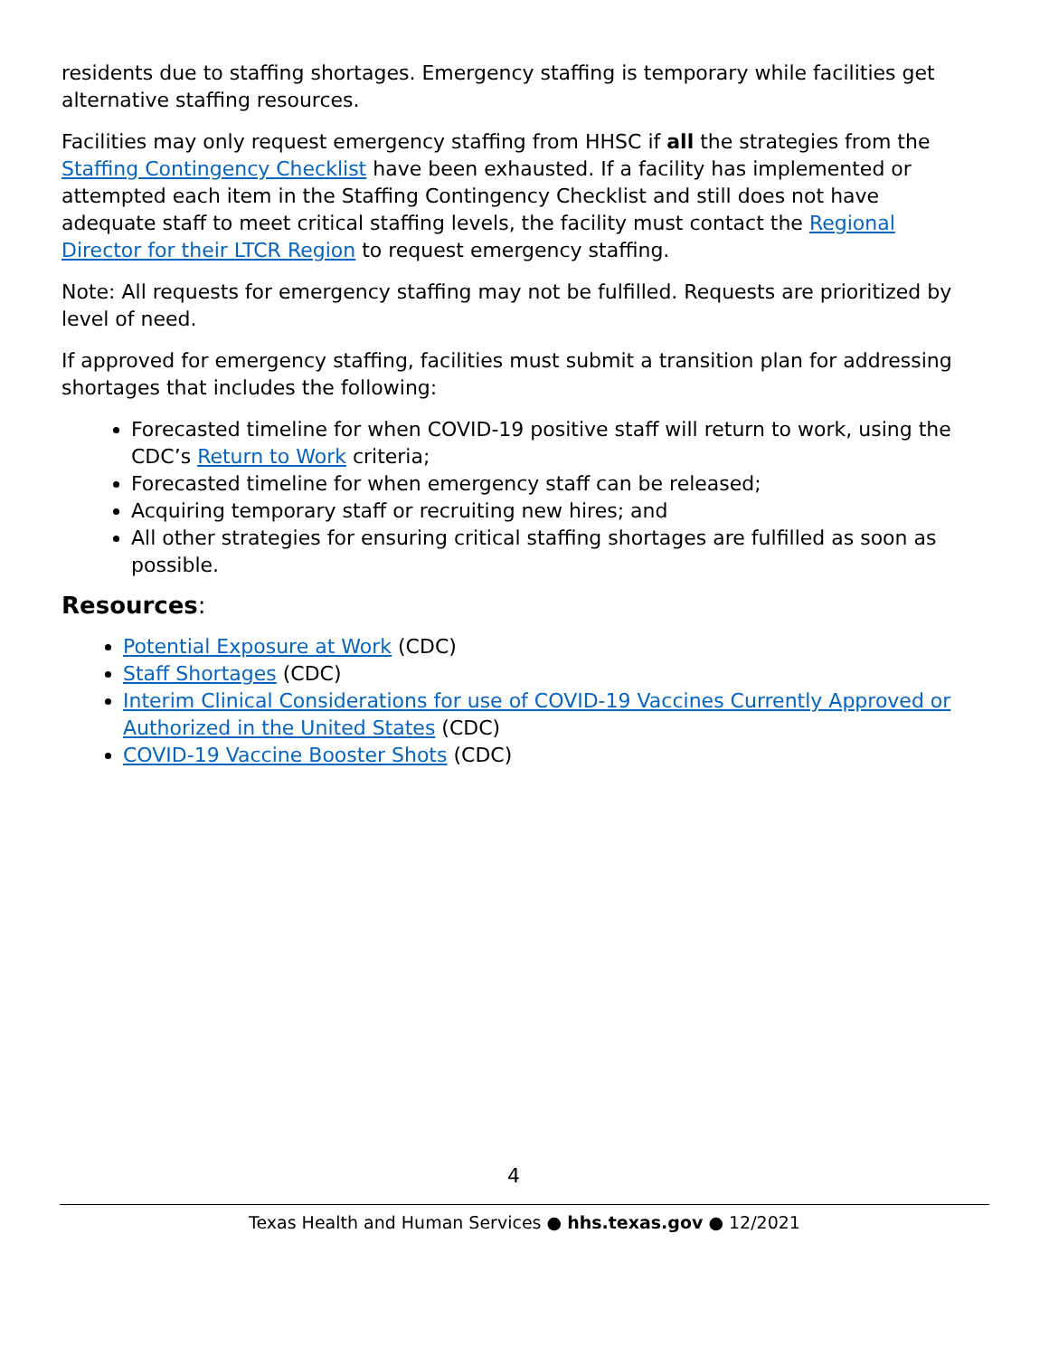residents due to staffing shortages. Emergency staffing is temporary while facilities get alternative staffing resources.
Facilities may only request emergency staffing from HHSC if all the strategies from the Staffing Contingency Checklist have been exhausted. If a facility has implemented or attempted each item in the Staffing Contingency Checklist and still does not have adequate staff to meet critical staffing levels, the facility must contact the Regional Director for their LTCR Region to request emergency staffing.
Note: All requests for emergency staffing may not be fulfilled. Requests are prioritized by level of need.
If approved for emergency staffing, facilities must submit a transition plan for addressing shortages that includes the following:
Forecasted timeline for when COVID-19 positive staff will return to work, using the CDC’s Return to Work criteria;
Forecasted timeline for when emergency staff can be released;
Acquiring temporary staff or recruiting new hires; and
All other strategies for ensuring critical staffing shortages are fulfilled as soon as possible.
Resources:
Potential Exposure at Work (CDC)
Staff Shortages (CDC)
Interim Clinical Considerations for use of COVID-19 Vaccines Currently Approved or Authorized in the United States (CDC)
COVID-19 Vaccine Booster Shots (CDC)
4
Texas Health and Human Services ● hhs.texas.gov ● 12/2021